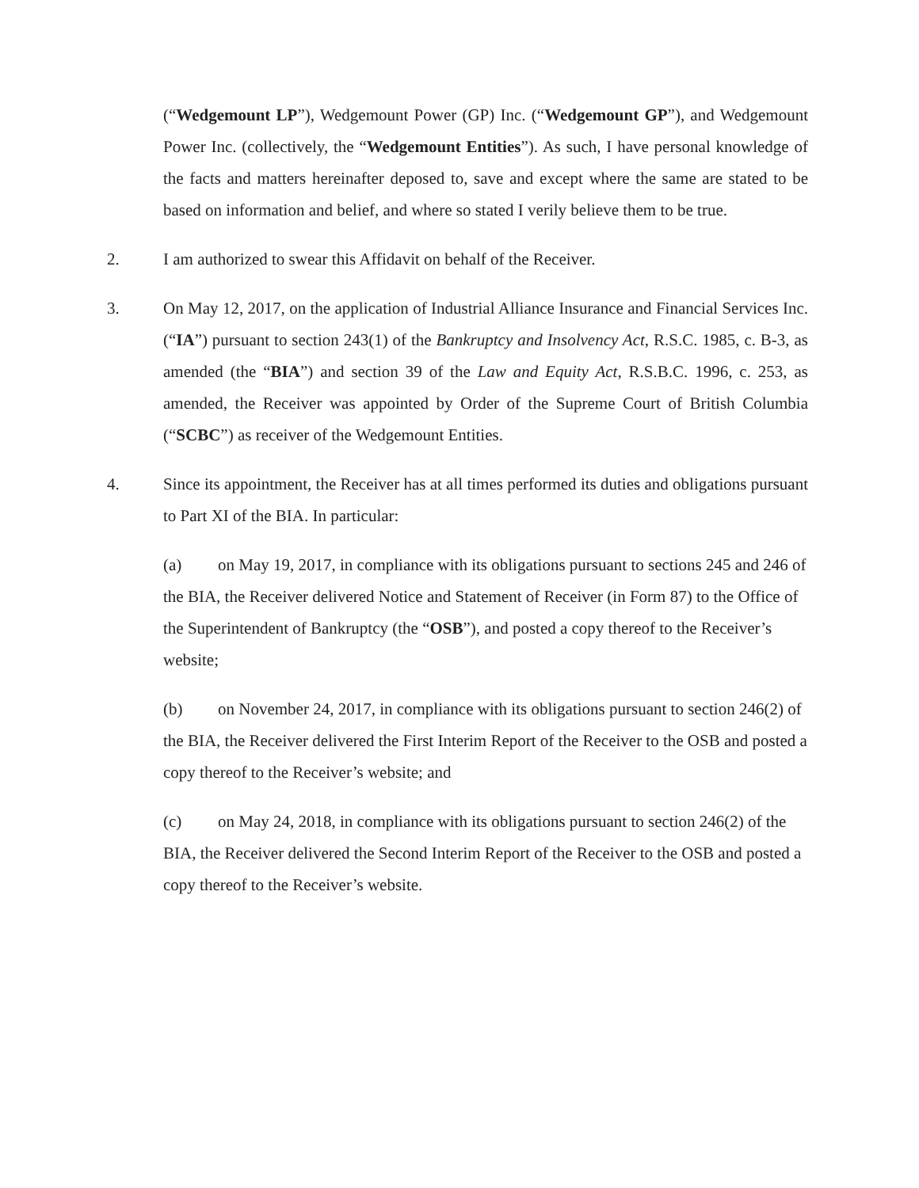(“Wedgemount LP”), Wedgemount Power (GP) Inc. (“Wedgemount GP”), and Wedgemount Power Inc. (collectively, the “Wedgemount Entities”). As such, I have personal knowledge of the facts and matters hereinafter deposed to, save and except where the same are stated to be based on information and belief, and where so stated I verily believe them to be true.
2. I am authorized to swear this Affidavit on behalf of the Receiver.
3. On May 12, 2017, on the application of Industrial Alliance Insurance and Financial Services Inc. (“IA”) pursuant to section 243(1) of the Bankruptcy and Insolvency Act, R.S.C. 1985, c. B-3, as amended (the “BIA”) and section 39 of the Law and Equity Act, R.S.B.C. 1996, c. 253, as amended, the Receiver was appointed by Order of the Supreme Court of British Columbia (“SCBC”) as receiver of the Wedgemount Entities.
4. Since its appointment, the Receiver has at all times performed its duties and obligations pursuant to Part XI of the BIA. In particular:
(a) on May 19, 2017, in compliance with its obligations pursuant to sections 245 and 246 of the BIA, the Receiver delivered Notice and Statement of Receiver (in Form 87) to the Office of the Superintendent of Bankruptcy (the “OSB”), and posted a copy thereof to the Receiver’s website;
(b) on November 24, 2017, in compliance with its obligations pursuant to section 246(2) of the BIA, the Receiver delivered the First Interim Report of the Receiver to the OSB and posted a copy thereof to the Receiver’s website; and
(c) on May 24, 2018, in compliance with its obligations pursuant to section 246(2) of the BIA, the Receiver delivered the Second Interim Report of the Receiver to the OSB and posted a copy thereof to the Receiver’s website.